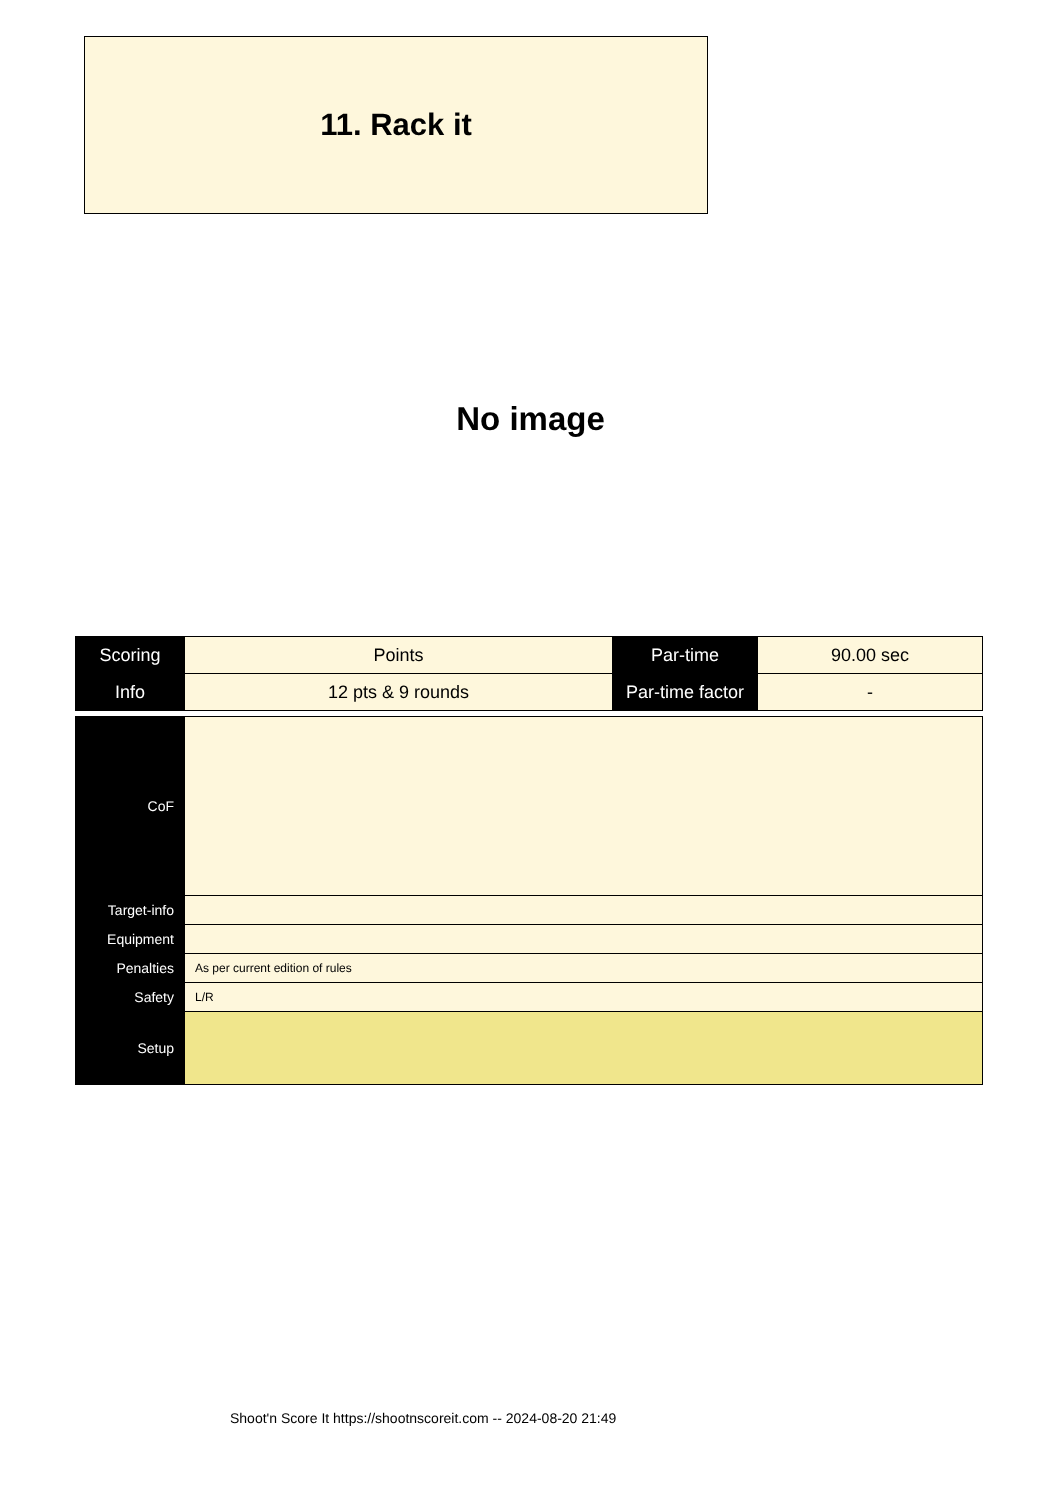11. Rack it
No image
| Scoring | Points | Par-time | 90.00 sec |
| Info | 12 pts & 9 rounds | Par-time factor | - |
| CoF | |
| Target-info | |
| Equipment | |
| Penalties | As per current edition of rules |
| Safety | L/R |
| Setup | |
Shoot'n Score It https://shootnscoreit.com -- 2024-08-20 21:49